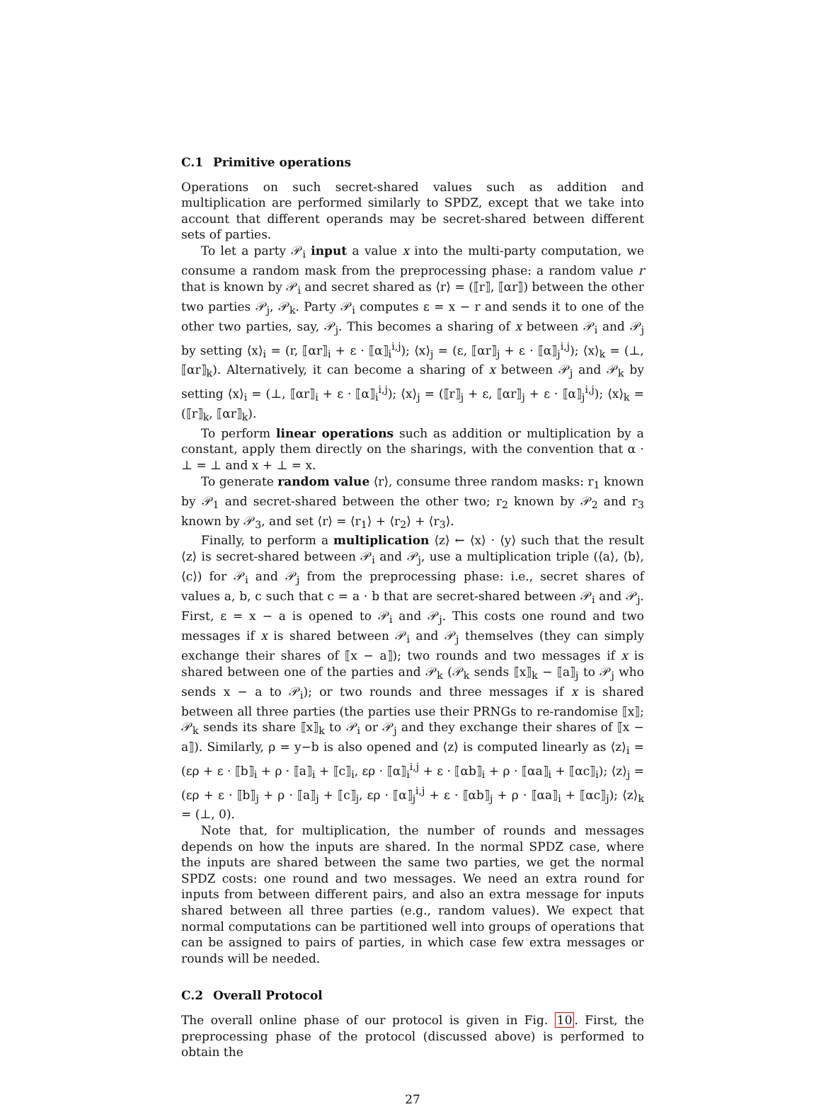C.1 Primitive operations
Operations on such secret-shared values such as addition and multiplication are performed similarly to SPDZ, except that we take into account that different operands may be secret-shared between different sets of parties.
To let a party 𝒫<sub>i</sub> input a value x into the multi-party computation, we consume a random mask from the preprocessing phase: a random value r that is known by 𝒫<sub>i</sub> and secret shared as ⟨r⟩ = (⟦r⟧, ⟦αr⟧) between the other two parties 𝒫<sub>j</sub>, 𝒫<sub>k</sub>. Party 𝒫<sub>i</sub> computes ε = x − r and sends it to one of the other two parties, say, 𝒫<sub>j</sub>. This becomes a sharing of x between 𝒫<sub>i</sub> and 𝒫<sub>j</sub> by setting ⟨x⟩<sub>i</sub> = (r, ⟦αr⟧<sub>i</sub> + ε · ⟦α⟧<sub>i</sub><sup>i,j</sup>); ⟨x⟩<sub>j</sub> = (ε, ⟦αr⟧<sub>j</sub> + ε · ⟦α⟧<sub>j</sub><sup>i,j</sup>); ⟨x⟩<sub>k</sub> = (⊥, ⟦αr⟧<sub>k</sub>). Alternatively, it can become a sharing of x between 𝒫<sub>j</sub> and 𝒫<sub>k</sub> by setting ⟨x⟩<sub>i</sub> = (⊥, ⟦αr⟧<sub>i</sub> + ε · ⟦α⟧<sub>i</sub><sup>i,j</sup>); ⟨x⟩<sub>j</sub> = (⟦r⟧<sub>j</sub> + ε, ⟦αr⟧<sub>j</sub> + ε · ⟦α⟧<sub>j</sub><sup>i,j</sup>); ⟨x⟩<sub>k</sub> = (⟦r⟧<sub>k</sub>, ⟦αr⟧<sub>k</sub>).
To perform linear operations such as addition or multiplication by a constant, apply them directly on the sharings, with the convention that α · ⊥ = ⊥ and x + ⊥ = x.
To generate random value ⟨r⟩, consume three random masks: r<sub>1</sub> known by 𝒫<sub>1</sub> and secret-shared between the other two; r<sub>2</sub> known by 𝒫<sub>2</sub> and r<sub>3</sub> known by 𝒫<sub>3</sub>, and set ⟨r⟩ = ⟨r<sub>1</sub>⟩ + ⟨r<sub>2</sub>⟩ + ⟨r<sub>3</sub>⟩.
Finally, to perform a multiplication ⟨z⟩ ← ⟨x⟩ · ⟨y⟩ such that the result ⟨z⟩ is secret-shared between 𝒫<sub>i</sub> and 𝒫<sub>j</sub>, use a multiplication triple (⟨a⟩, ⟨b⟩, ⟨c⟩) for 𝒫<sub>i</sub> and 𝒫<sub>j</sub> from the preprocessing phase: i.e., secret shares of values a, b, c such that c = a · b that are secret-shared between 𝒫<sub>i</sub> and 𝒫<sub>j</sub>. First, ε = x − a is opened to 𝒫<sub>i</sub> and 𝒫<sub>j</sub>. This costs one round and two messages if x is shared between 𝒫<sub>i</sub> and 𝒫<sub>j</sub> themselves (they can simply exchange their shares of ⟦x − a⟧); two rounds and two messages if x is shared between one of the parties and 𝒫<sub>k</sub> (𝒫<sub>k</sub> sends ⟦x⟧<sub>k</sub> − ⟦a⟧<sub>j</sub> to 𝒫<sub>j</sub> who sends x − a to 𝒫<sub>i</sub>); or two rounds and three messages if x is shared between all three parties (the parties use their PRNGs to re-randomise ⟦x⟧; 𝒫<sub>k</sub> sends its share ⟦x⟧<sub>k</sub> to 𝒫<sub>i</sub> or 𝒫<sub>j</sub> and they exchange their shares of ⟦x − a⟧). Similarly, ρ = y−b is also opened and ⟨z⟩ is computed linearly as ⟨z⟩<sub>i</sub> = (ερ + ε · ⟦b⟧<sub>i</sub> + ρ · ⟦a⟧<sub>i</sub> + ⟦c⟧<sub>i</sub>, ερ · ⟦α⟧<sub>i</sub><sup>i,j</sup> + ε · ⟦αb⟧<sub>i</sub> + ρ · ⟦αa⟧<sub>i</sub> + ⟦αc⟧<sub>i</sub>); ⟨z⟩<sub>j</sub> = (ερ + ε · ⟦b⟧<sub>j</sub> + ρ · ⟦a⟧<sub>j</sub> + ⟦c⟧<sub>j</sub>, ερ · ⟦α⟧<sub>j</sub><sup>i,j</sup> + ε · ⟦αb⟧<sub>j</sub> + ρ · ⟦αa⟧<sub>i</sub> + ⟦αc⟧<sub>j</sub>); ⟨z⟩<sub>k</sub> = (⊥, 0).
Note that, for multiplication, the number of rounds and messages depends on how the inputs are shared. In the normal SPDZ case, where the inputs are shared between the same two parties, we get the normal SPDZ costs: one round and two messages. We need an extra round for inputs from between different pairs, and also an extra message for inputs shared between all three parties (e.g., random values). We expect that normal computations can be partitioned well into groups of operations that can be assigned to pairs of parties, in which case few extra messages or rounds will be needed.
C.2 Overall Protocol
The overall online phase of our protocol is given in Fig. 10. First, the preprocessing phase of the protocol (discussed above) is performed to obtain the
27